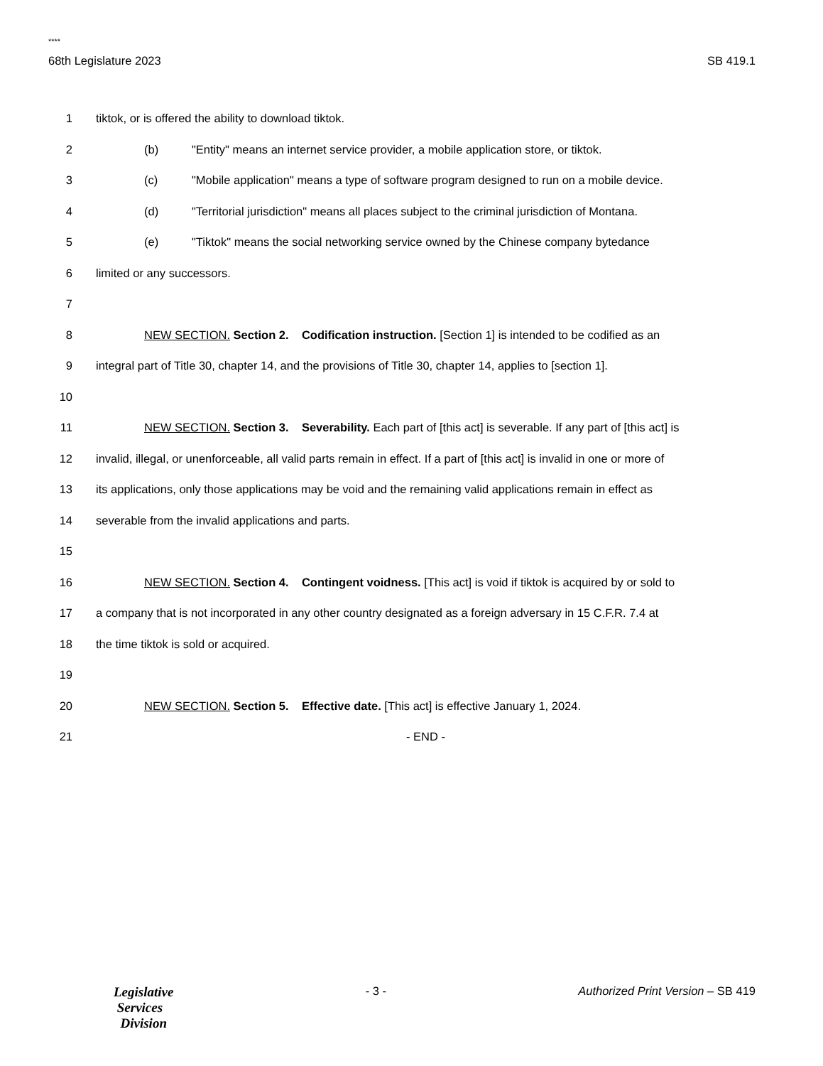****
68th Legislature 2023 SB 419.1
1 tiktok, or is offered the ability to download tiktok.
2 (b) "Entity" means an internet service provider, a mobile application store, or tiktok.
3 (c) "Mobile application" means a type of software program designed to run on a mobile device.
4 (d) "Territorial jurisdiction" means all places subject to the criminal jurisdiction of Montana.
5 (e) "Tiktok" means the social networking service owned by the Chinese company bytedance
6 limited or any successors.
7
8 NEW SECTION. Section 2. Codification instruction. [Section 1] is intended to be codified as an
9 integral part of Title 30, chapter 14, and the provisions of Title 30, chapter 14, applies to [section 1].
10
11 NEW SECTION. Section 3. Severability. Each part of [this act] is severable. If any part of [this act] is
12 invalid, illegal, or unenforceable, all valid parts remain in effect. If a part of [this act] is invalid in one or more of
13 its applications, only those applications may be void and the remaining valid applications remain in effect as
14 severable from the invalid applications and parts.
15
16 NEW SECTION. Section 4. Contingent voidness. [This act] is void if tiktok is acquired by or sold to
17 a company that is not incorporated in any other country designated as a foreign adversary in 15 C.F.R. 7.4 at
18 the time tiktok is sold or acquired.
19
20 NEW SECTION. Section 5. Effective date. [This act] is effective January 1, 2024.
21 - END -
Legislative
Services
Division
- 3 - Authorized Print Version – SB 419